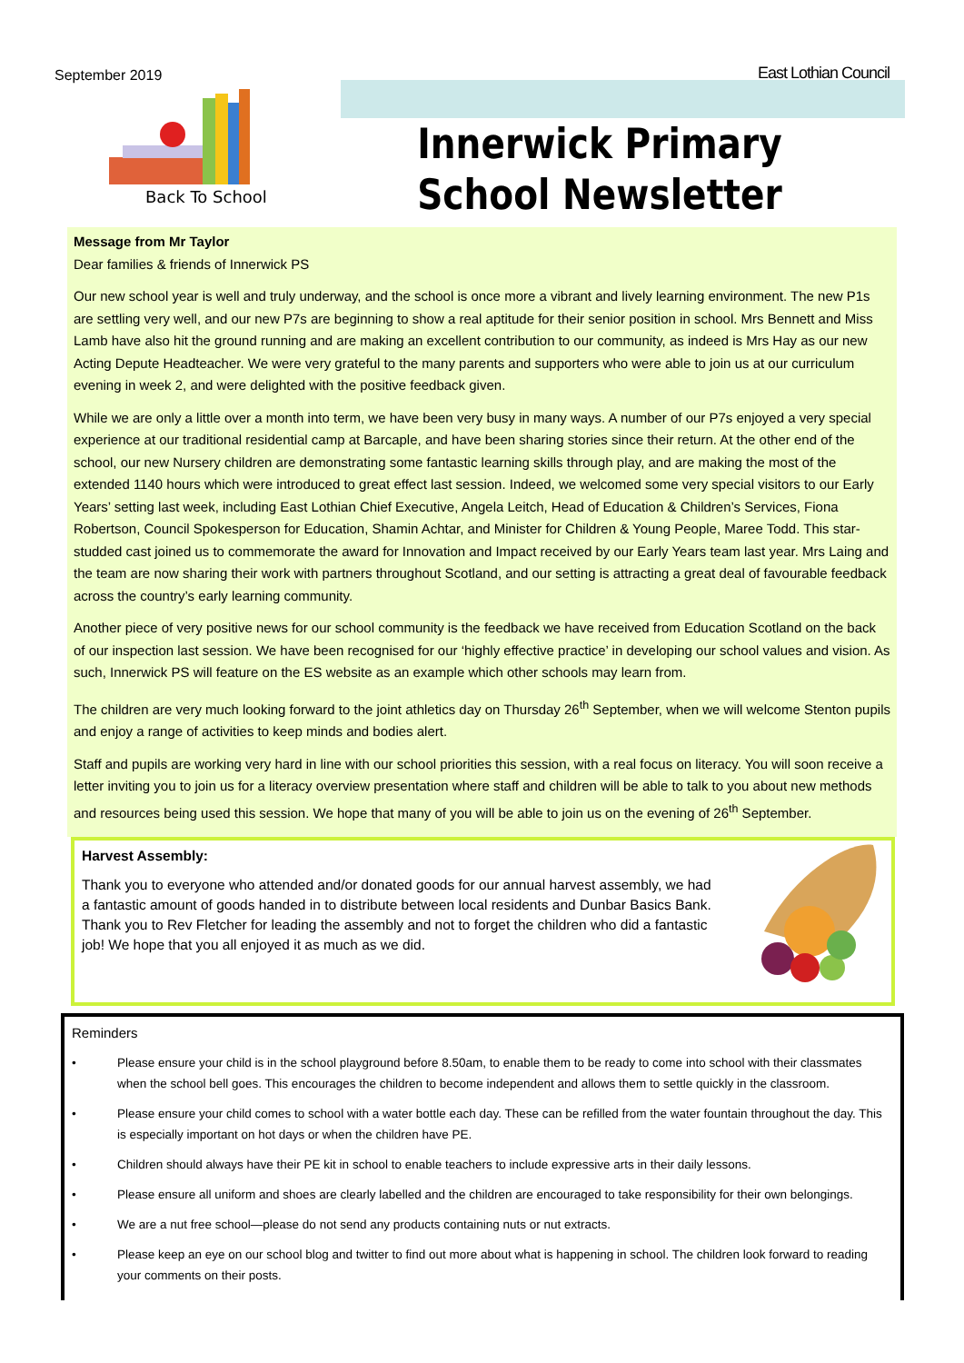September 2019 East Lothian Council
Back To School
Innerwick Primary School Newsletter
Message from Mr Taylor
Dear families & friends of Innerwick PS
Our new school year is well and truly underway, and the school is once more a vibrant and lively learning environment. The new P1s are settling very well, and our new P7s are beginning to show a real aptitude for their senior position in school. Mrs Bennett and Miss Lamb have also hit the ground running and are making an excellent contribution to our community, as indeed is Mrs Hay as our new Acting Depute Headteacher. We were very grateful to the many parents and supporters who were able to join us at our curriculum evening in week 2, and were delighted with the positive feedback given.
While we are only a little over a month into term, we have been very busy in many ways. A number of our P7s enjoyed a very special experience at our traditional residential camp at Barcaple, and have been sharing stories since their return. At the other end of the school, our new Nursery children are demonstrating some fantastic learning skills through play, and are making the most of the extended 1140 hours which were introduced to great effect last session. Indeed, we welcomed some very special visitors to our Early Years’ setting last week, including East Lothian Chief Executive, Angela Leitch, Head of Education & Children’s Services, Fiona Robertson, Council Spokesperson for Education, Shamin Achtar, and Minister for Children & Young People, Maree Todd. This star-studded cast joined us to commemorate the award for Innovation and Impact received by our Early Years team last year. Mrs Laing and the team are now sharing their work with partners throughout Scotland, and our setting is attracting a great deal of favourable feedback across the country’s early learning community.
Another piece of very positive news for our school community is the feedback we have received from Education Scotland on the back of our inspection last session. We have been recognised for our ‘highly effective practice’ in developing our school values and vision. As such, Innerwick PS will feature on the ES website as an example which other schools may learn from.
The children are very much looking forward to the joint athletics day on Thursday 26<sup>th</sup> September, when we will welcome Stenton pupils and enjoy a range of activities to keep minds and bodies alert.
Staff and pupils are working very hard in line with our school priorities this session, with a real focus on literacy. You will soon receive a letter inviting you to join us for a literacy overview presentation where staff and children will be able to talk to you about new methods and resources being used this session. We hope that many of you will be able to join us on the evening of 26<sup>th</sup> September.
Harvest Assembly:
Thank you to everyone who attended and/or donated goods for our annual harvest assembly, we had a fantastic amount of goods handed in to distribute between local residents and Dunbar Basics Bank. Thank you to Rev Fletcher for leading the assembly and not to forget the children who did a fantastic job! We hope that you all enjoyed it as much as we did.
Reminders
• Please ensure your child is in the school playground before 8.50am, to enable them to be ready to come into school with their classmates when the school bell goes. This encourages the children to become independent and allows them to settle quickly in the classroom.
• Please ensure your child comes to school with a water bottle each day. These can be refilled from the water fountain throughout the day. This is especially important on hot days or when the children have PE.
• Children should always have their PE kit in school to enable teachers to include expressive arts in their daily lessons.
• Please ensure all uniform and shoes are clearly labelled and the children are encouraged to take responsibility for their own belongings.
• We are a nut free school—please do not send any products containing nuts or nut extracts.
• Please keep an eye on our school blog and twitter to find out more about what is happening in school. The children look forward to reading your comments on their posts.